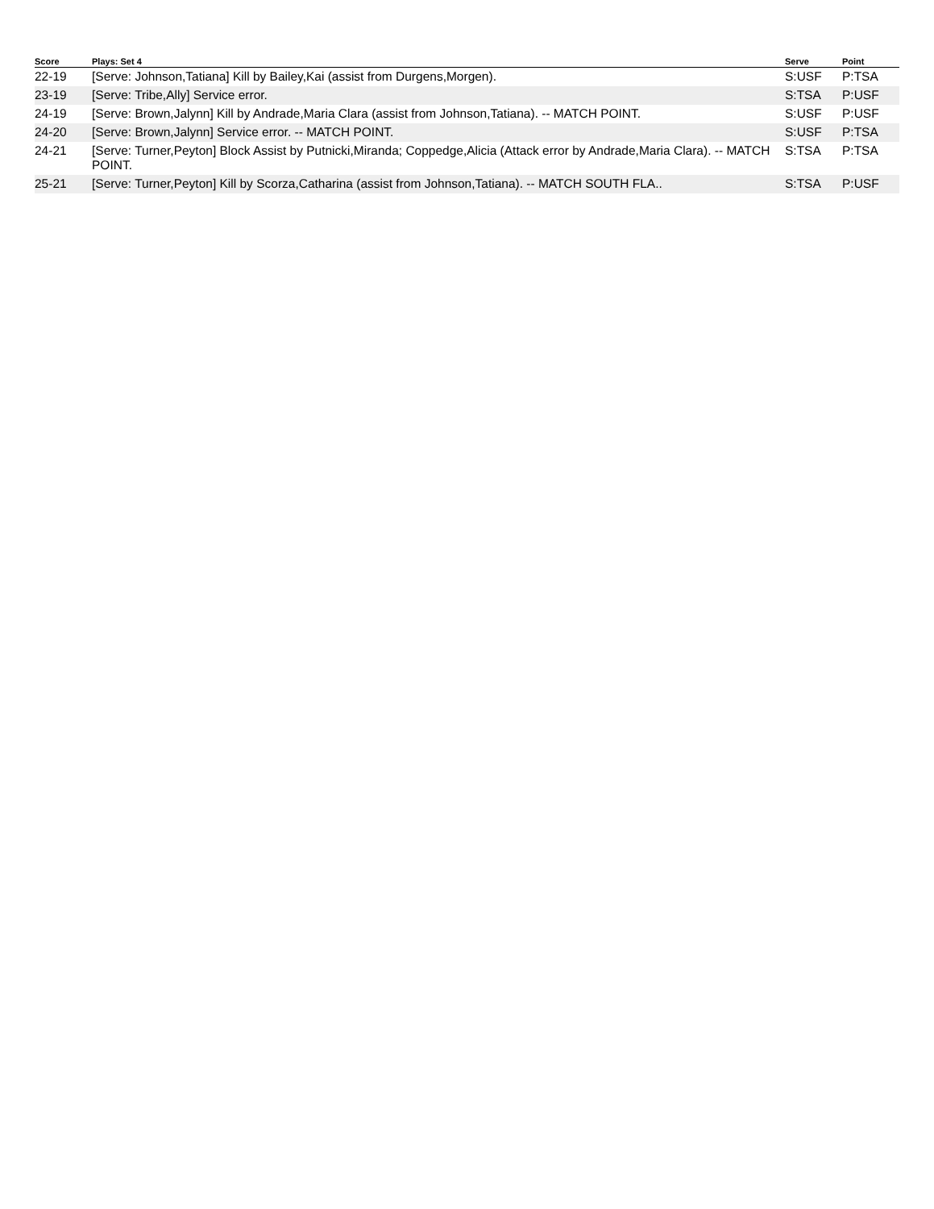| Score | Plays: Set 4 | Serve | Point |
| --- | --- | --- | --- |
| 22-19 | [Serve: Johnson,Tatiana] Kill by Bailey,Kai (assist from Durgens,Morgen). | S:USF | P:TSA |
| 23-19 | [Serve: Tribe,Ally] Service error. | S:TSA | P:USF |
| 24-19 | [Serve: Brown,Jalynn] Kill by Andrade,Maria Clara (assist from Johnson,Tatiana). -- MATCH POINT. | S:USF | P:USF |
| 24-20 | [Serve: Brown,Jalynn] Service error. -- MATCH POINT. | S:USF | P:TSA |
| 24-21 | [Serve: Turner,Peyton] Block Assist by Putnicki,Miranda; Coppedge,Alicia (Attack error by Andrade,Maria Clara). -- MATCH POINT. | S:TSA | P:TSA |
| 25-21 | [Serve: Turner,Peyton] Kill by Scorza,Catharina (assist from Johnson,Tatiana). -- MATCH SOUTH FLA.. | S:TSA | P:USF |